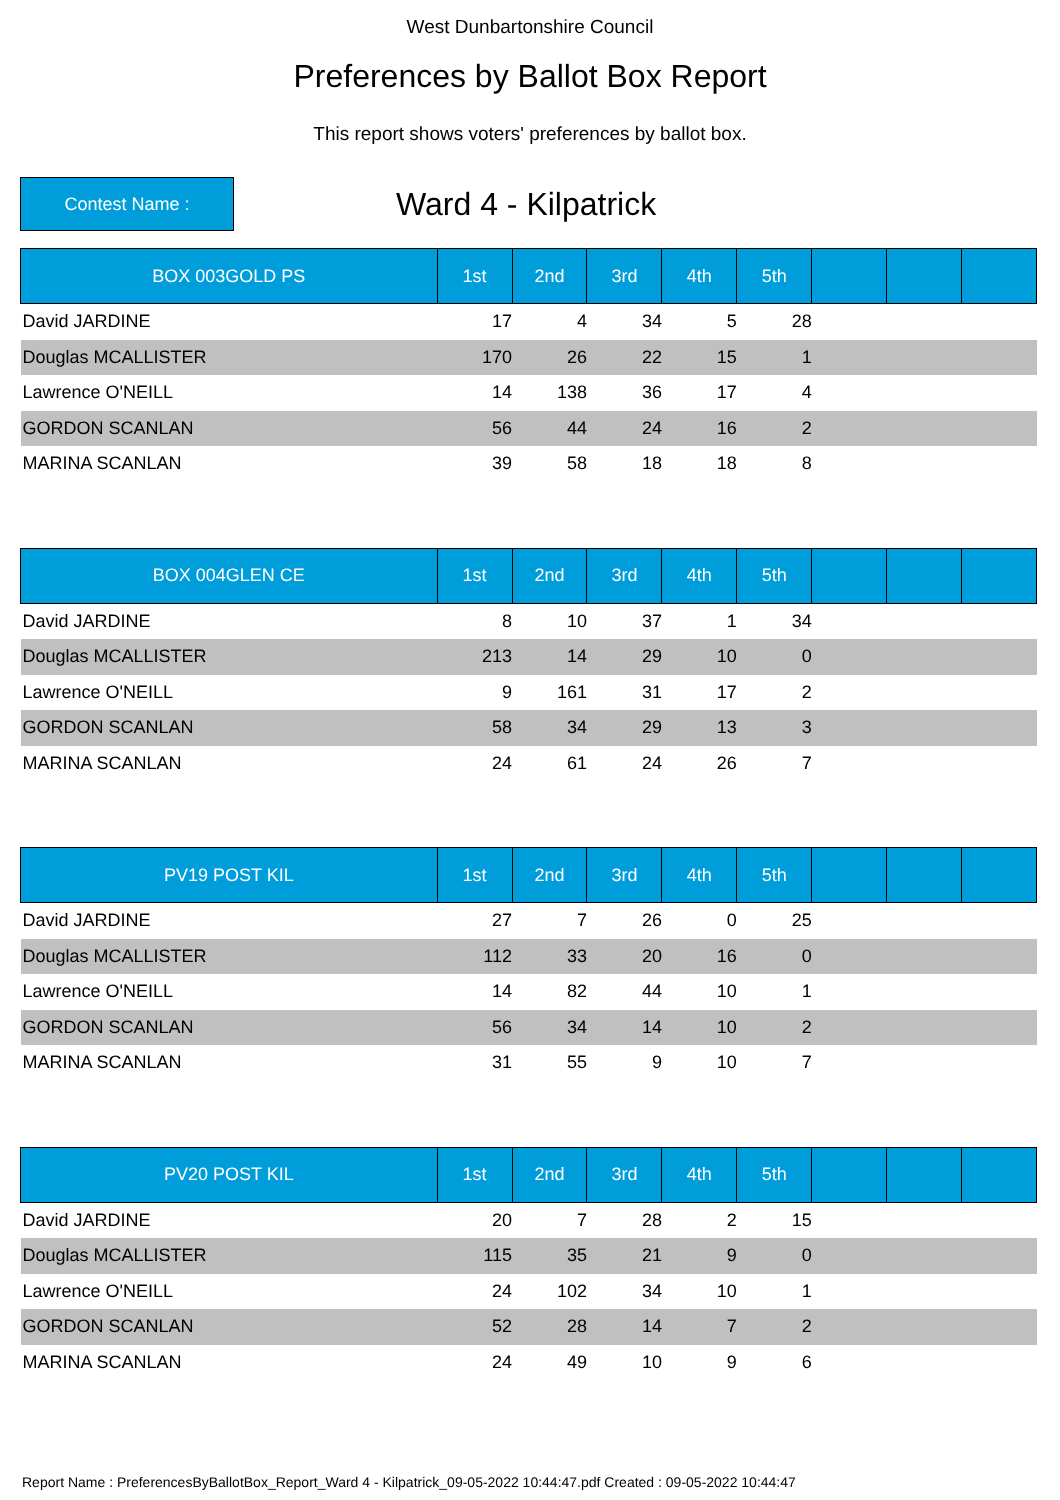West Dunbartonshire Council
Preferences by Ballot Box Report
This report shows voters' preferences by ballot box.
Contest Name :
Ward 4 - Kilpatrick
| BOX 003GOLD PS | 1st | 2nd | 3rd | 4th | 5th | | | |
| --- | --- | --- | --- | --- | --- | --- | --- | --- |
| David JARDINE | 17 | 4 | 34 | 5 | 28 | | | |
| Douglas MCALLISTER | 170 | 26 | 22 | 15 | 1 | | | |
| Lawrence O'NEILL | 14 | 138 | 36 | 17 | 4 | | | |
| GORDON SCANLAN | 56 | 44 | 24 | 16 | 2 | | | |
| MARINA SCANLAN | 39 | 58 | 18 | 18 | 8 | | | |
| BOX 004GLEN CE | 1st | 2nd | 3rd | 4th | 5th | | | |
| --- | --- | --- | --- | --- | --- | --- | --- | --- |
| David JARDINE | 8 | 10 | 37 | 1 | 34 | | | |
| Douglas MCALLISTER | 213 | 14 | 29 | 10 | 0 | | | |
| Lawrence O'NEILL | 9 | 161 | 31 | 17 | 2 | | | |
| GORDON SCANLAN | 58 | 34 | 29 | 13 | 3 | | | |
| MARINA SCANLAN | 24 | 61 | 24 | 26 | 7 | | | |
| PV19 POST KIL | 1st | 2nd | 3rd | 4th | 5th | | | |
| --- | --- | --- | --- | --- | --- | --- | --- | --- |
| David JARDINE | 27 | 7 | 26 | 0 | 25 | | | |
| Douglas MCALLISTER | 112 | 33 | 20 | 16 | 0 | | | |
| Lawrence O'NEILL | 14 | 82 | 44 | 10 | 1 | | | |
| GORDON SCANLAN | 56 | 34 | 14 | 10 | 2 | | | |
| MARINA SCANLAN | 31 | 55 | 9 | 10 | 7 | | | |
| PV20 POST KIL | 1st | 2nd | 3rd | 4th | 5th | | | |
| --- | --- | --- | --- | --- | --- | --- | --- | --- |
| David JARDINE | 20 | 7 | 28 | 2 | 15 | | | |
| Douglas MCALLISTER | 115 | 35 | 21 | 9 | 0 | | | |
| Lawrence O'NEILL | 24 | 102 | 34 | 10 | 1 | | | |
| GORDON SCANLAN | 52 | 28 | 14 | 7 | 2 | | | |
| MARINA SCANLAN | 24 | 49 | 10 | 9 | 6 | | | |
Report Name : PreferencesByBallotBox_Report_Ward 4 - Kilpatrick_09-05-2022 10:44:47.pdf Created : 09-05-2022 10:44:47